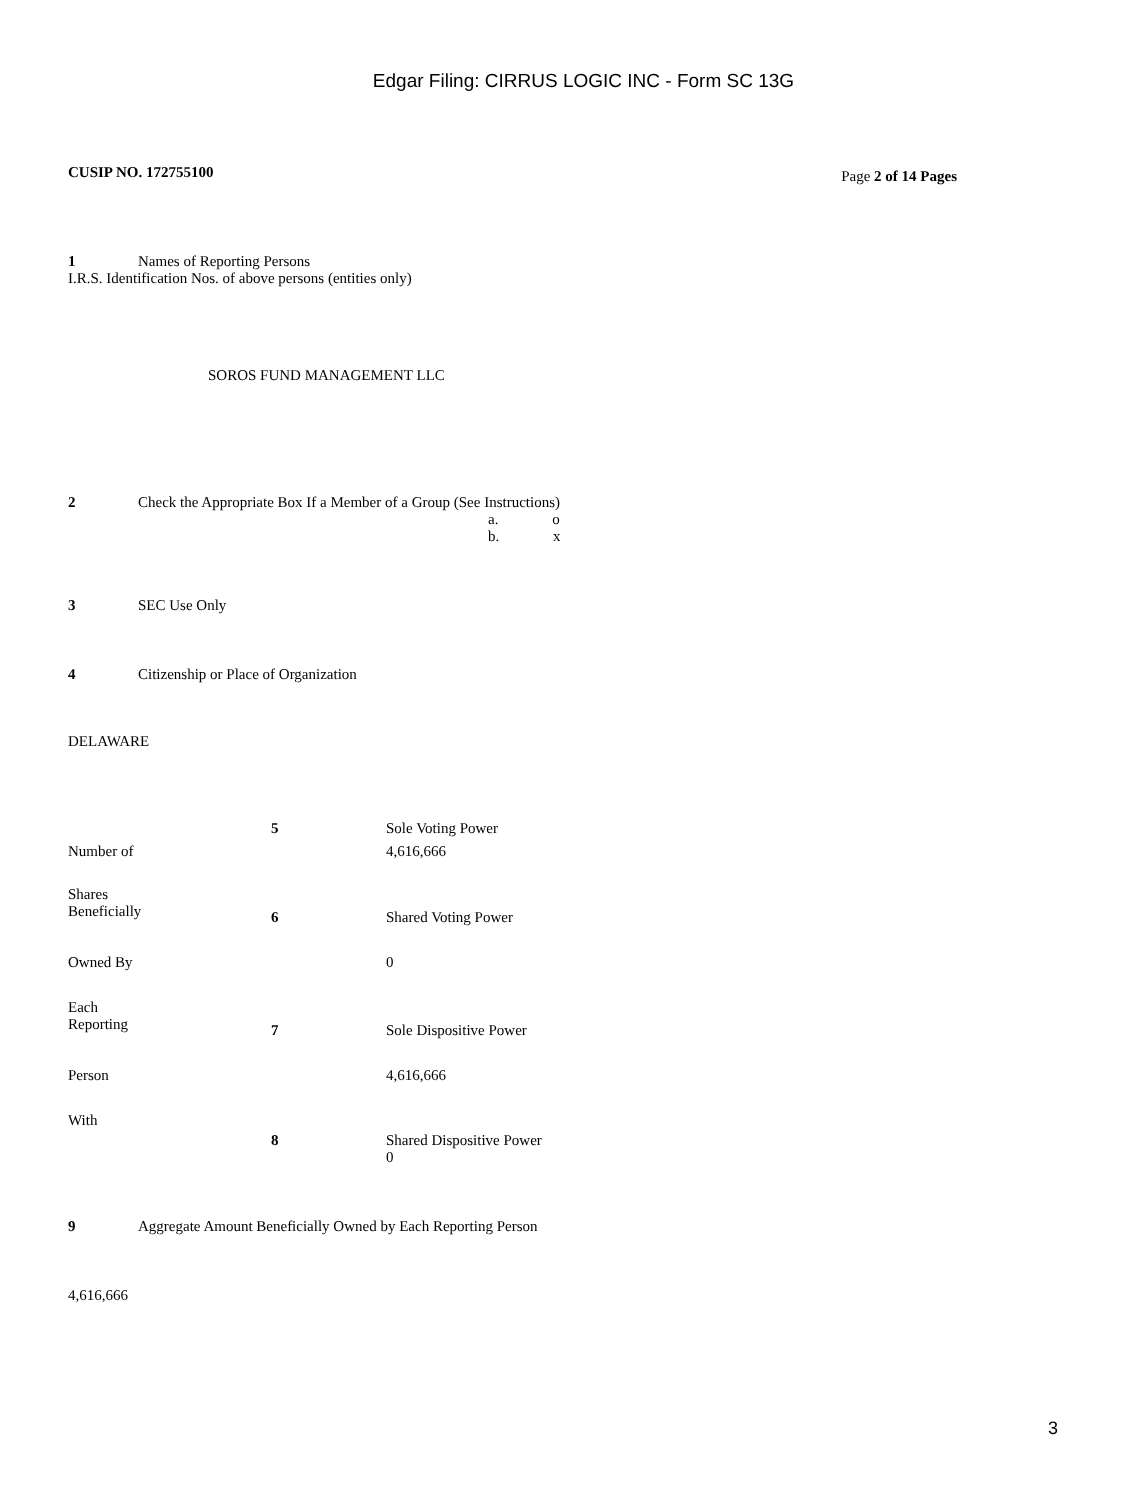Edgar Filing: CIRRUS LOGIC INC - Form SC 13G
CUSIP NO. 172755100 Page 2 of 14 Pages
1 Names of Reporting Persons
I.R.S. Identification Nos. of above persons (entities only)
SOROS FUND MANAGEMENT LLC
2 Check the Appropriate Box If a Member of a Group (See Instructions)
a. o
b. x
3 SEC Use Only
4 Citizenship or Place of Organization
DELAWARE
| | 5 | Sole Voting Power |
| Number of | | 4,616,666 |
| Shares Beneficially | 6 | Shared Voting Power |
| Owned By | | 0 |
| Each Reporting | 7 | Sole Dispositive Power |
| Person | | 4,616,666 |
| With | 8 | Shared Dispositive Power 0 |
9 Aggregate Amount Beneficially Owned by Each Reporting Person
4,616,666
3